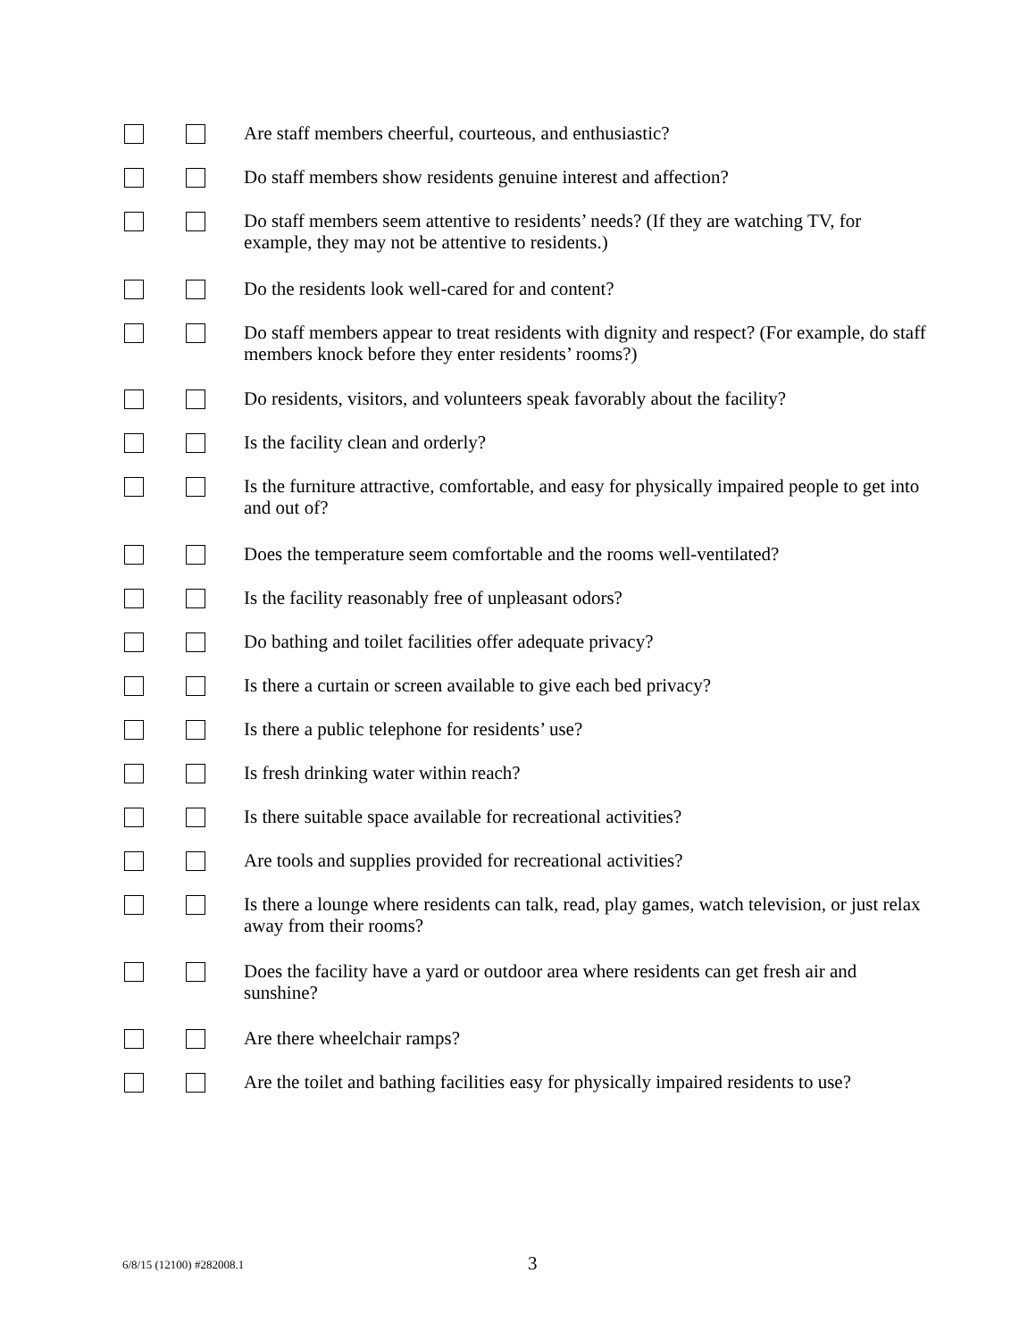Are staff members cheerful, courteous, and enthusiastic?
Do staff members show residents genuine interest and affection?
Do staff members seem attentive to residents’ needs? (If they are watching TV, for example, they may not be attentive to residents.)
Do the residents look well-cared for and content?
Do staff members appear to treat residents with dignity and respect? (For example, do staff members knock before they enter residents’ rooms?)
Do residents, visitors, and volunteers speak favorably about the facility?
Is the facility clean and orderly?
Is the furniture attractive, comfortable, and easy for physically impaired people to get into and out of?
Does the temperature seem comfortable and the rooms well-ventilated?
Is the facility reasonably free of unpleasant odors?
Do bathing and toilet facilities offer adequate privacy?
Is there a curtain or screen available to give each bed privacy?
Is there a public telephone for residents’ use?
Is fresh drinking water within reach?
Is there suitable space available for recreational activities?
Are tools and supplies provided for recreational activities?
Is there a lounge where residents can talk, read, play games, watch television, or just relax away from their rooms?
Does the facility have a yard or outdoor area where residents can get fresh air and sunshine?
Are there wheelchair ramps?
Are the toilet and bathing facilities easy for physically impaired residents to use?
6/8/15 (12100) #282008.1 3